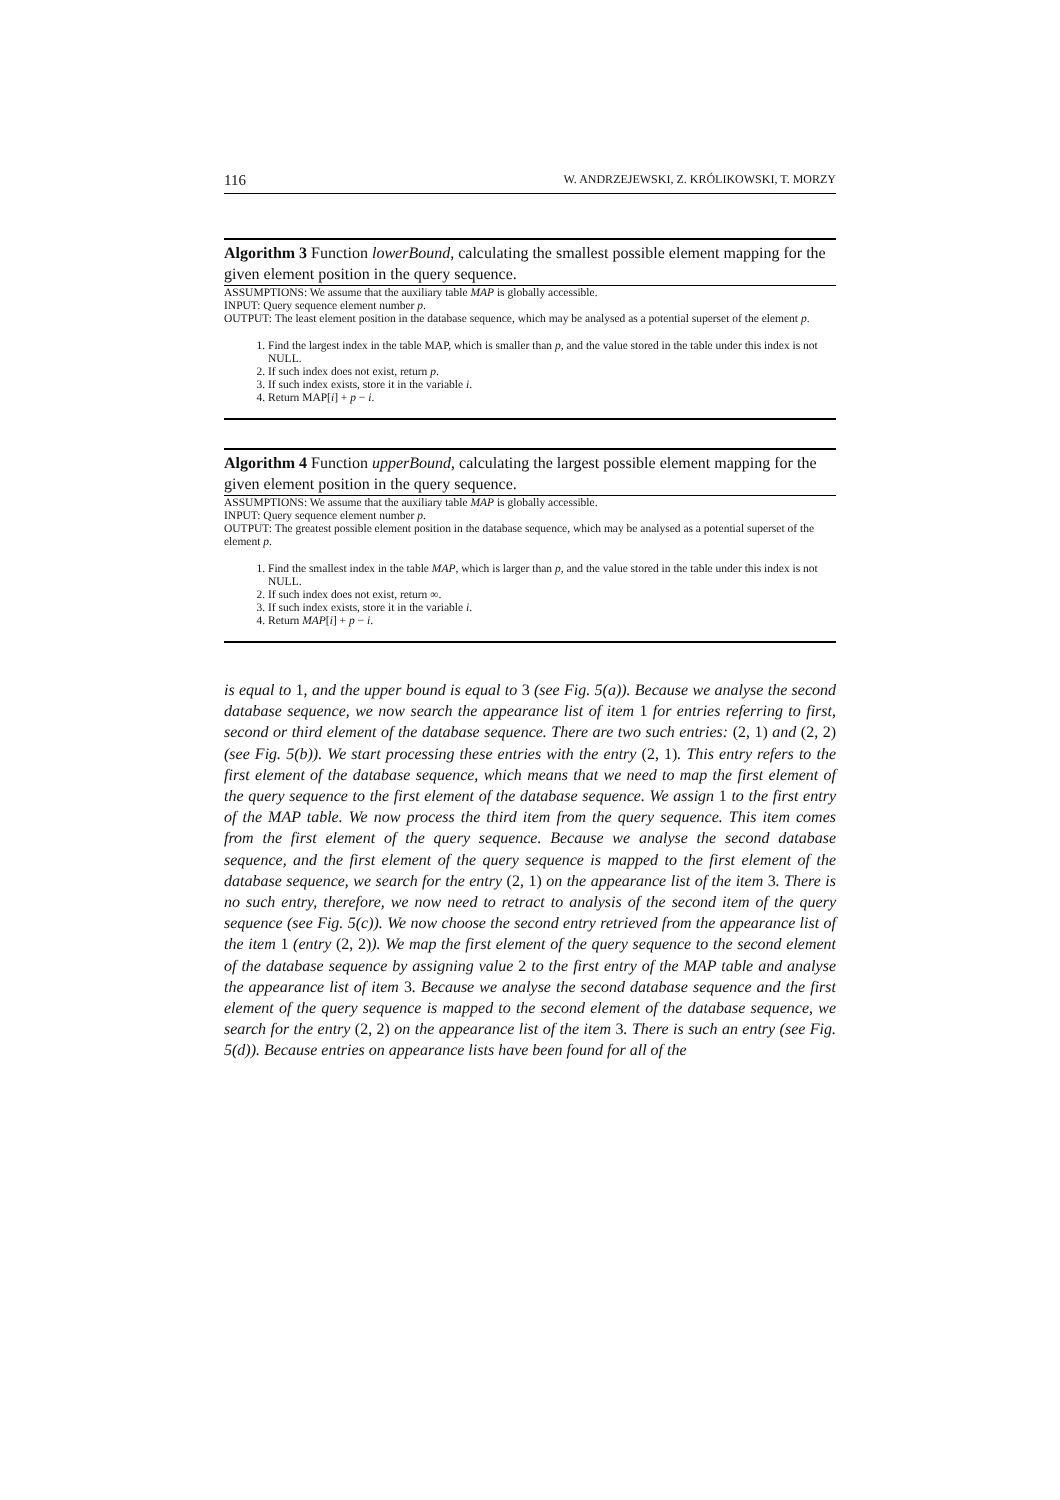116 W. ANDRZEJEWSKI, Z. KRÓLIKOWSKI, T. MORZY
Algorithm 3 Function lowerBound, calculating the smallest possible element mapping for the given element position in the query sequence.
ASSUMPTIONS: We assume that the auxiliary table MAP is globally accessible.
INPUT: Query sequence element number p.
OUTPUT: The least element position in the database sequence, which may be analysed as a potential superset of the element p.
1. Find the largest index in the table MAP, which is smaller than p, and the value stored in the table under this index is not NULL.
2. If such index does not exist, return p.
3. If such index exists, store it in the variable i.
4. Return MAP[i] + p − i.
Algorithm 4 Function upperBound, calculating the largest possible element mapping for the given element position in the query sequence.
ASSUMPTIONS: We assume that the auxiliary table MAP is globally accessible.
INPUT: Query sequence element number p.
OUTPUT: The greatest possible element position in the database sequence, which may be analysed as a potential superset of the element p.
1. Find the smallest index in the table MAP, which is larger than p, and the value stored in the table under this index is not NULL.
2. If such index does not exist, return ∞.
3. If such index exists, store it in the variable i.
4. Return MAP[i] + p − i.
is equal to 1, and the upper bound is equal to 3 (see Fig. 5(a)). Because we analyse the second database sequence, we now search the appearance list of item 1 for entries referring to first, second or third element of the database sequence. There are two such entries: (2, 1) and (2, 2) (see Fig. 5(b)). We start processing these entries with the entry (2, 1). This entry refers to the first element of the database sequence, which means that we need to map the first element of the query sequence to the first element of the database sequence. We assign 1 to the first entry of the MAP table. We now process the third item from the query sequence. This item comes from the first element of the query sequence. Because we analyse the second database sequence, and the first element of the query sequence is mapped to the first element of the database sequence, we search for the entry (2, 1) on the appearance list of the item 3. There is no such entry, therefore, we now need to retract to analysis of the second item of the query sequence (see Fig. 5(c)). We now choose the second entry retrieved from the appearance list of the item 1 (entry (2, 2)). We map the first element of the query sequence to the second element of the database sequence by assigning value 2 to the first entry of the MAP table and analyse the appearance list of item 3. Because we analyse the second database sequence and the first element of the query sequence is mapped to the second element of the database sequence, we search for the entry (2, 2) on the appearance list of the item 3. There is such an entry (see Fig. 5(d)). Because entries on appearance lists have been found for all of the